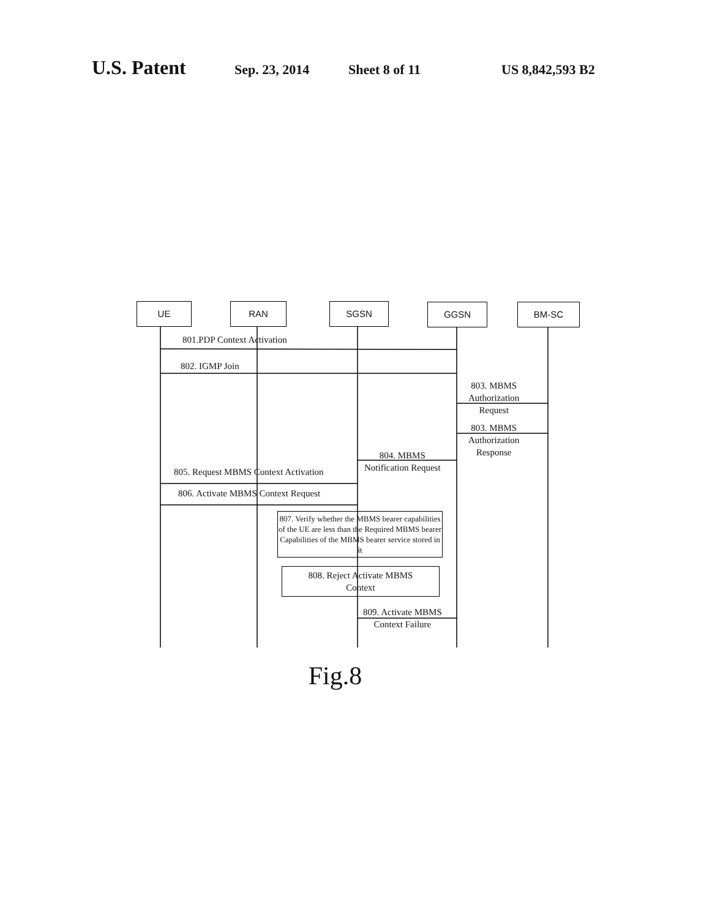U.S. Patent
Sep. 23, 2014 Sheet 8 of 11 US 8,842,593 B2
UE RAN SGSN GGSN BM-SC
801.PDP Context Activation
802. IGMP Join
803. MBMS
Authorization
Request
803. MBMS
Authorization
Response
804. MBMS
Notification Request
805. Request MBMS Context Activation
806. Activate MBMS Context Request
807. Verify whether the MBMS bearer capabilities of the UE are less than the Required MBMS bearer Capabilities of the MBMS bearer service stored in it
808. Reject Activate MBMS
Context
809. Activate MBMS
Context Failure
Fig.8